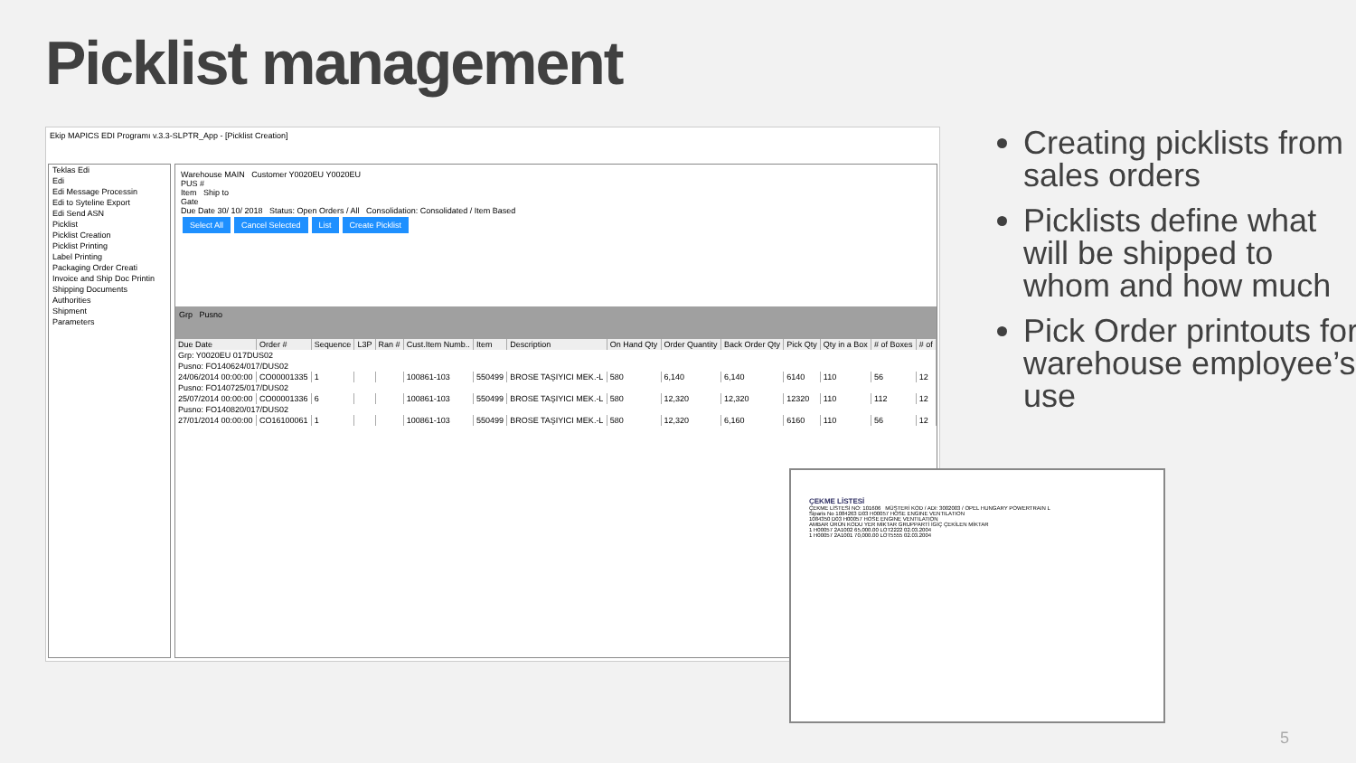Picklist management
Ekip MAPICS EDI Programı v.3.3-SLPTR_App - [Picklist Creation]
Teklas Edi
Edi
Edi Message Processin
Edi to Syteline Export
Edi Send ASN
Picklist
Picklist Creation
Picklist Printing
Label Printing
Packaging Order Creati
Invoice and Ship Doc Printin
Shipping Documents
Authorities
Shipment
Parameters
Warehouse MAIN Customer Y0020EU Y0020EU
PUS #
Item Ship to
Gate
Due Date 30/ 10/ 2018 Status: Open Orders / All Consolidation: Consolidated / Item Based
Select All Cancel Selected List Create Picklist
Grp Pusno
| Due Date | Order # | Sequence | L3P | Ran # | Cust.Item Numb.. | Item | Description | On Hand Qty | Order Quantity | Back Order Qty | Pick Qty | Qty in a Box | # of Boxes | # of |
| --- | --- | --- | --- | --- | --- | --- | --- | --- | --- | --- | --- | --- | --- | --- |
| Grp: Y0020EU 017DUS02 | | | | | | | | | | | | | | |
| Pusno: FO140624/017/DUS02 | | | | | | | | | | | | | | |
| 24/06/2014 00:00:00 | CO00001335 | 1 | | | 100861-103 | 550499 | BROSE TAŞIYICI MEK.-L | 580 | 6,140 | 6,140 | 6140 | 110 | 56 | 12 |
| Pusno: FO140725/017/DUS02 | | | | | | | | | | | | | | |
| 25/07/2014 00:00:00 | CO00001336 | 6 | | | 100861-103 | 550499 | BROSE TAŞIYICI MEK.-L | 580 | 12,320 | 12,320 | 12320 | 110 | 112 | 12 |
| Pusno: FO140820/017/DUS02 | | | | | | | | | | | | | | |
| 27/01/2014 00:00:00 | CO16100061 | 1 | | | 100861-103 | 550499 | BROSE TAŞIYICI MEK.-L | 580 | 12,320 | 6,160 | 6160 | 110 | 56 | 12 |
ÇEKME LİSTESİ
ÇEKME LİSTESİ NO: 101606 MÜŞTERİ KOD / ADI: 3002003 / OPEL HUNGARY POWERTRAIN L
Siparis No 1084263 D03 H00057 HOSE ENGINE VENTILATION
1084350 D03 H00057 HOSE ENGINE VENTILATION
AMBAR ÜRÜN KODU YER MİKTAR GRUPPARTİ İGİÇ ÇEKİLEN MİKTAR
1 H00057 2A1002 65,000.00 LOT2222 02.03.2004
1 H00057 2A1001 70,000.00 LOT5555 02.03.2004
Creating picklists from sales orders
Picklists define what will be shipped to whom and how much
Pick Order printouts for warehouse employee’s use
5